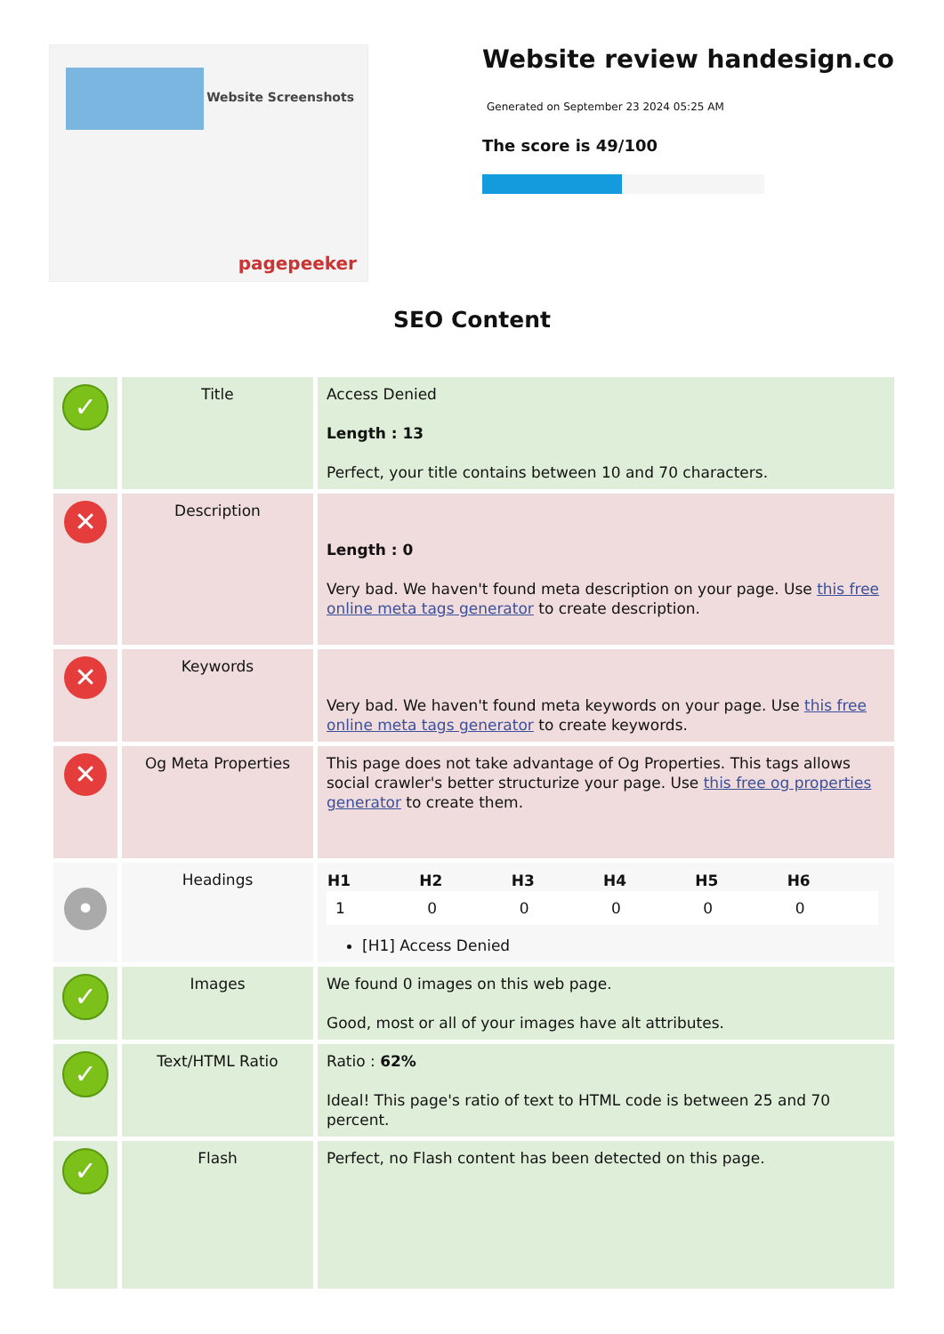Website Screenshots
pagepeeker
Website review handesign.co
Generated on September 23 2024 05:25 AM
The score is 49/100
SEO Content
| ✓ | Title | Access Denied Length : 13 Perfect, your title contains between 10 and 70 characters. |
| ✕ | Description | Length : 0 Very bad. We haven't found meta description on your page. Use this free online meta tags generator to create description. |
| ✕ | Keywords | Very bad. We haven't found meta keywords on your page. Use this free online meta tags generator to create keywords. |
| ✕ | Og Meta Properties | This page does not take advantage of Og Properties. This tags allows social crawler's better structurize your page. Use this free og properties generator to create them. |
| • | Headings | / H1 / H2 / H3 / H4 / H5 / H6 / / --- / --- / --- / --- / --- / --- / / 1 / 0 / 0 / 0 / 0 / 0 / [H1] Access Denied |
| ✓ | Images | We found 0 images on this web page. Good, most or all of your images have alt attributes. |
| ✓ | Text/HTML Ratio | Ratio : 62% Ideal! This page's ratio of text to HTML code is between 25 and 70 percent. |
| ✓ | Flash | Perfect, no Flash content has been detected on this page. |